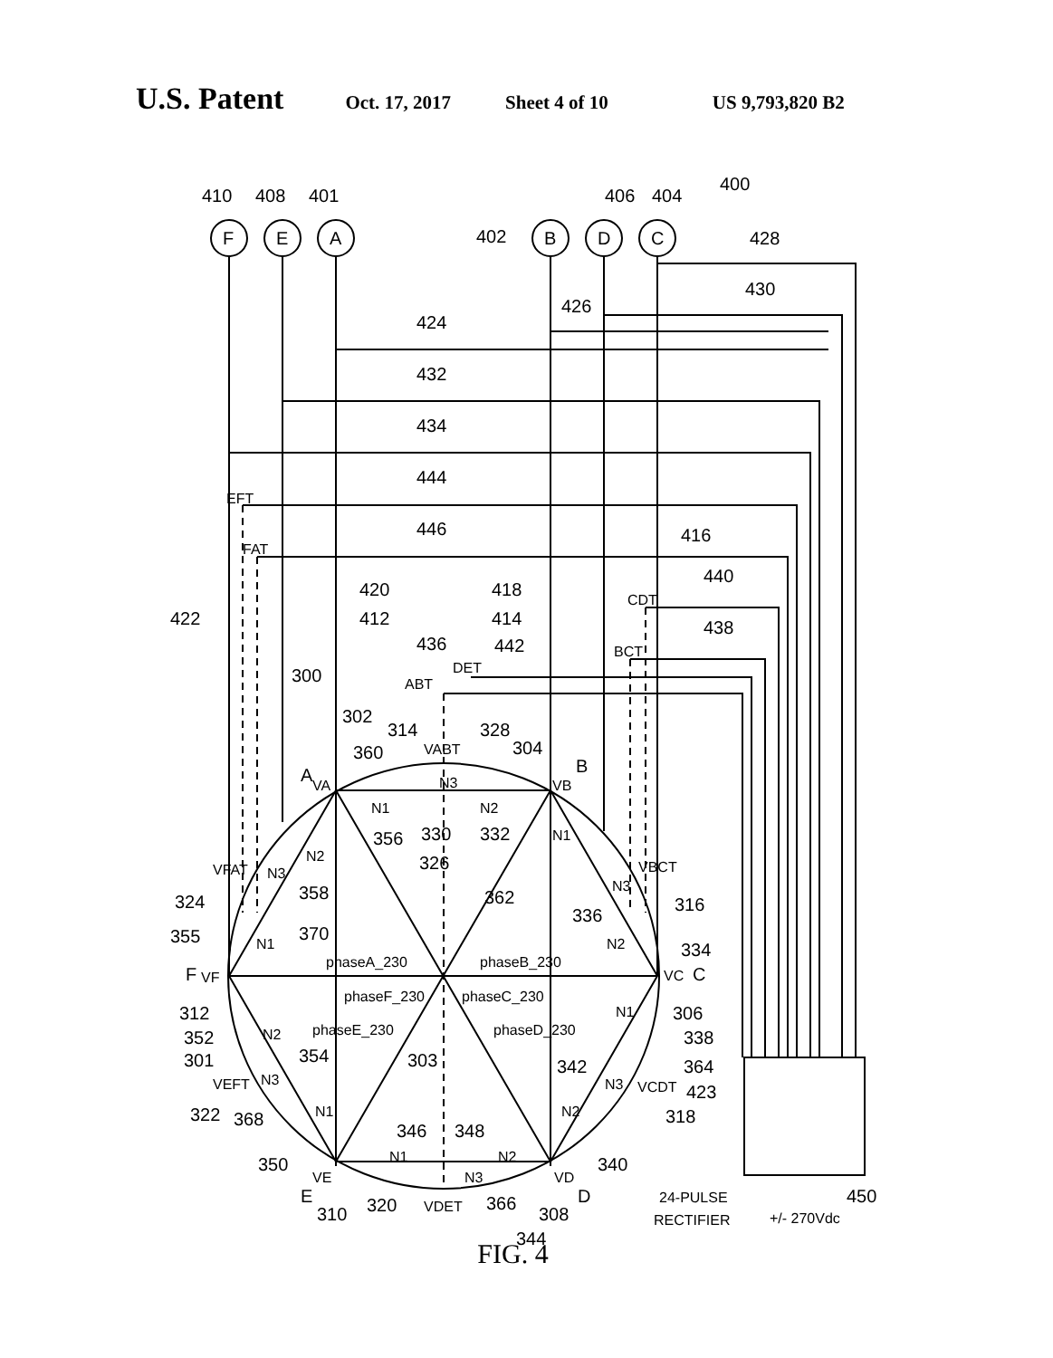U.S. Patent Oct. 17, 2017 Sheet 4 of 10 US 9,793,820 B2
410
408
401
406
404
400
402
F
E
A
B
D
C
428
430
426
424
432
434
444
446
416
EFT
FAT
CDT
BCT
DET
ABT
420
412
418
414
422
440
438
436
442
300
302
314
360
VABT
328
304
A
VA
VB
B
N1
N2
N3
356
330
332
N1
326
N2
VFAT
N3
358
324
370
355
N1
362
336
N3
VBCT
316
N2
334
phaseA_230
phaseB_230
phaseF_230
phaseC_230
F
VF
VC
C
312
306
352
N2
phaseE_230
phaseD_230
N1
338
301
354
303
342
364
VEFT
N3
N3
VCDT
423
322
368
N1
N2
318
346
348
N1
N2
350
340
VE
VD
N3
E
D
310
320
VDET
366
308
344
24-PULSE
RECTIFIER
+/- 270Vdc
450
FIG. 4